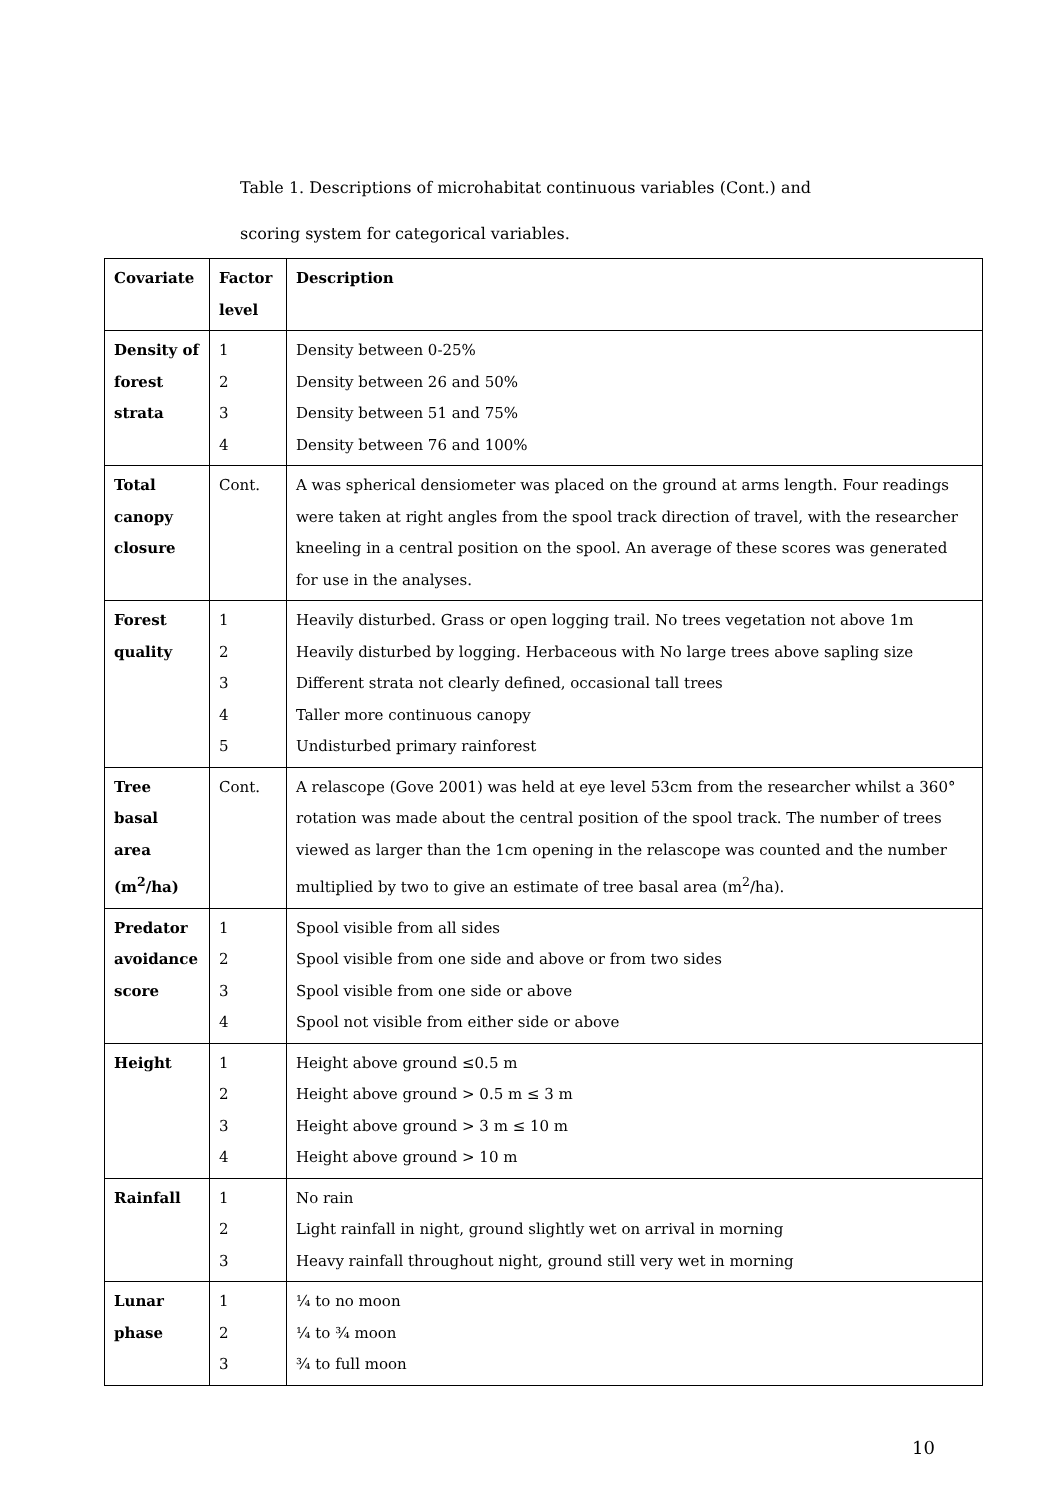Table 1. Descriptions of microhabitat continuous variables (Cont.) and
scoring system for categorical variables.
| Covariate | Factor level | Description |
| --- | --- | --- |
| Density of forest strata | 1 2 3 4 | Density between 0-25% Density between 26 and 50% Density between 51 and 75% Density between 76 and 100% |
| Total canopy closure | Cont. | A was spherical densiometer was placed on the ground at arms length. Four readings were taken at right angles from the spool track direction of travel, with the researcher kneeling in a central position on the spool. An average of these scores was generated for use in the analyses. |
| Forest quality | 1 2 3 4 5 | Heavily disturbed. Grass or open logging trail. No trees vegetation not above 1m Heavily disturbed by logging. Herbaceous with No large trees above sapling size Different strata not clearly defined, occasional tall trees Taller more continuous canopy Undisturbed primary rainforest |
| Tree basal area (m<sup>2</sup>/ha) | Cont. | A relascope (Gove 2001) was held at eye level 53cm from the researcher whilst a 360° rotation was made about the central position of the spool track. The number of trees viewed as larger than the 1cm opening in the relascope was counted and the number multiplied by two to give an estimate of tree basal area (m<sup>2</sup>/ha). |
| Predator avoidance score | 1 2 3 4 | Spool visible from all sides Spool visible from one side and above or from two sides Spool visible from one side or above Spool not visible from either side or above |
| Height | 1 2 3 4 | Height above ground ≤0.5 m Height above ground > 0.5 m ≤ 3 m Height above ground > 3 m ≤ 10 m Height above ground > 10 m |
| Rainfall | 1 2 3 | No rain Light rainfall in night, ground slightly wet on arrival in morning Heavy rainfall throughout night, ground still very wet in morning |
| Lunar phase | 1 2 3 | ¼ to no moon ¼ to ¾ moon ¾ to full moon |
10